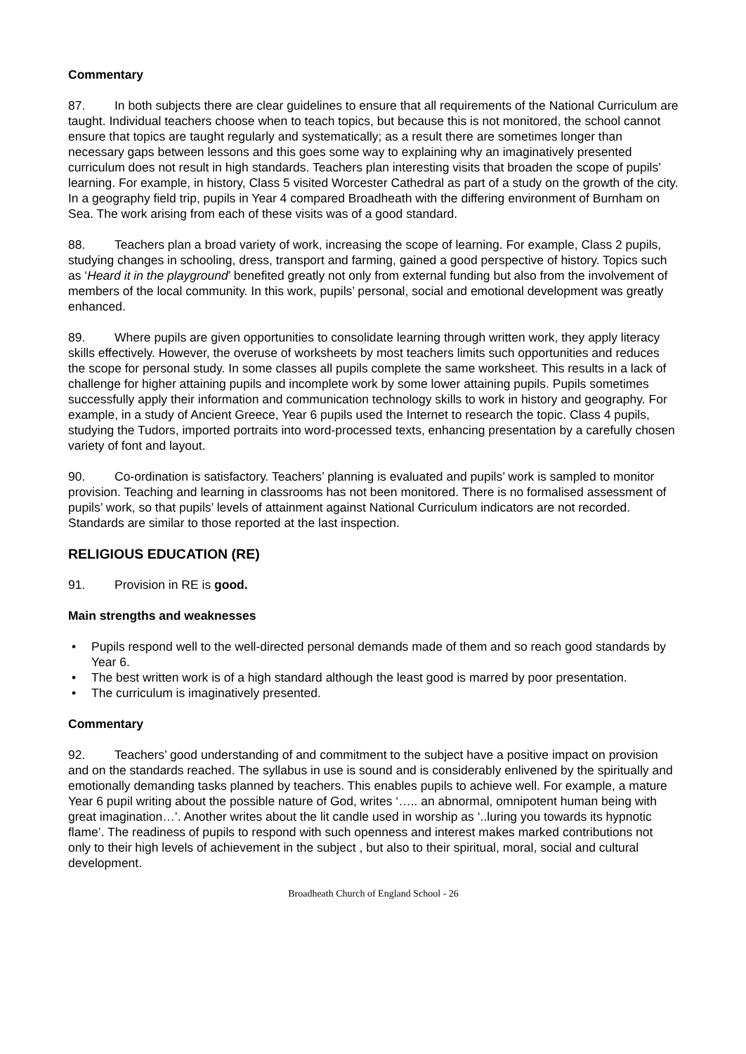Commentary
87. In both subjects there are clear guidelines to ensure that all requirements of the National Curriculum are taught. Individual teachers choose when to teach topics, but because this is not monitored, the school cannot ensure that topics are taught regularly and systematically; as a result there are sometimes longer than necessary gaps between lessons and this goes some way to explaining why an imaginatively presented curriculum does not result in high standards. Teachers plan interesting visits that broaden the scope of pupils’ learning. For example, in history, Class 5 visited Worcester Cathedral as part of a study on the growth of the city. In a geography field trip, pupils in Year 4 compared Broadheath with the differing environment of Burnham on Sea. The work arising from each of these visits was of a good standard.
88. Teachers plan a broad variety of work, increasing the scope of learning. For example, Class 2 pupils, studying changes in schooling, dress, transport and farming, gained a good perspective of history. Topics such as ‘Heard it in the playground’ benefited greatly not only from external funding but also from the involvement of members of the local community. In this work, pupils’ personal, social and emotional development was greatly enhanced.
89. Where pupils are given opportunities to consolidate learning through written work, they apply literacy skills effectively. However, the overuse of worksheets by most teachers limits such opportunities and reduces the scope for personal study. In some classes all pupils complete the same worksheet. This results in a lack of challenge for higher attaining pupils and incomplete work by some lower attaining pupils. Pupils sometimes successfully apply their information and communication technology skills to work in history and geography. For example, in a study of Ancient Greece, Year 6 pupils used the Internet to research the topic. Class 4 pupils, studying the Tudors, imported portraits into word-processed texts, enhancing presentation by a carefully chosen variety of font and layout.
90. Co-ordination is satisfactory. Teachers’ planning is evaluated and pupils’ work is sampled to monitor provision. Teaching and learning in classrooms has not been monitored. There is no formalised assessment of pupils’ work, so that pupils’ levels of attainment against National Curriculum indicators are not recorded. Standards are similar to those reported at the last inspection.
RELIGIOUS EDUCATION (RE)
91. Provision in RE is good.
Main strengths and weaknesses
• Pupils respond well to the well-directed personal demands made of them and so reach good standards by Year 6.
• The best written work is of a high standard although the least good is marred by poor presentation.
• The curriculum is imaginatively presented.
Commentary
92. Teachers’ good understanding of and commitment to the subject have a positive impact on provision and on the standards reached. The syllabus in use is sound and is considerably enlivened by the spiritually and emotionally demanding tasks planned by teachers. This enables pupils to achieve well. For example, a mature Year 6 pupil writing about the possible nature of God, writes ‘….. an abnormal, omnipotent human being with great imagination…’. Another writes about the lit candle used in worship as ‘..luring you towards its hypnotic flame’. The readiness of pupils to respond with such openness and interest makes marked contributions not only to their high levels of achievement in the subject , but also to their spiritual, moral, social and cultural development.
Broadheath Church of England School - 26